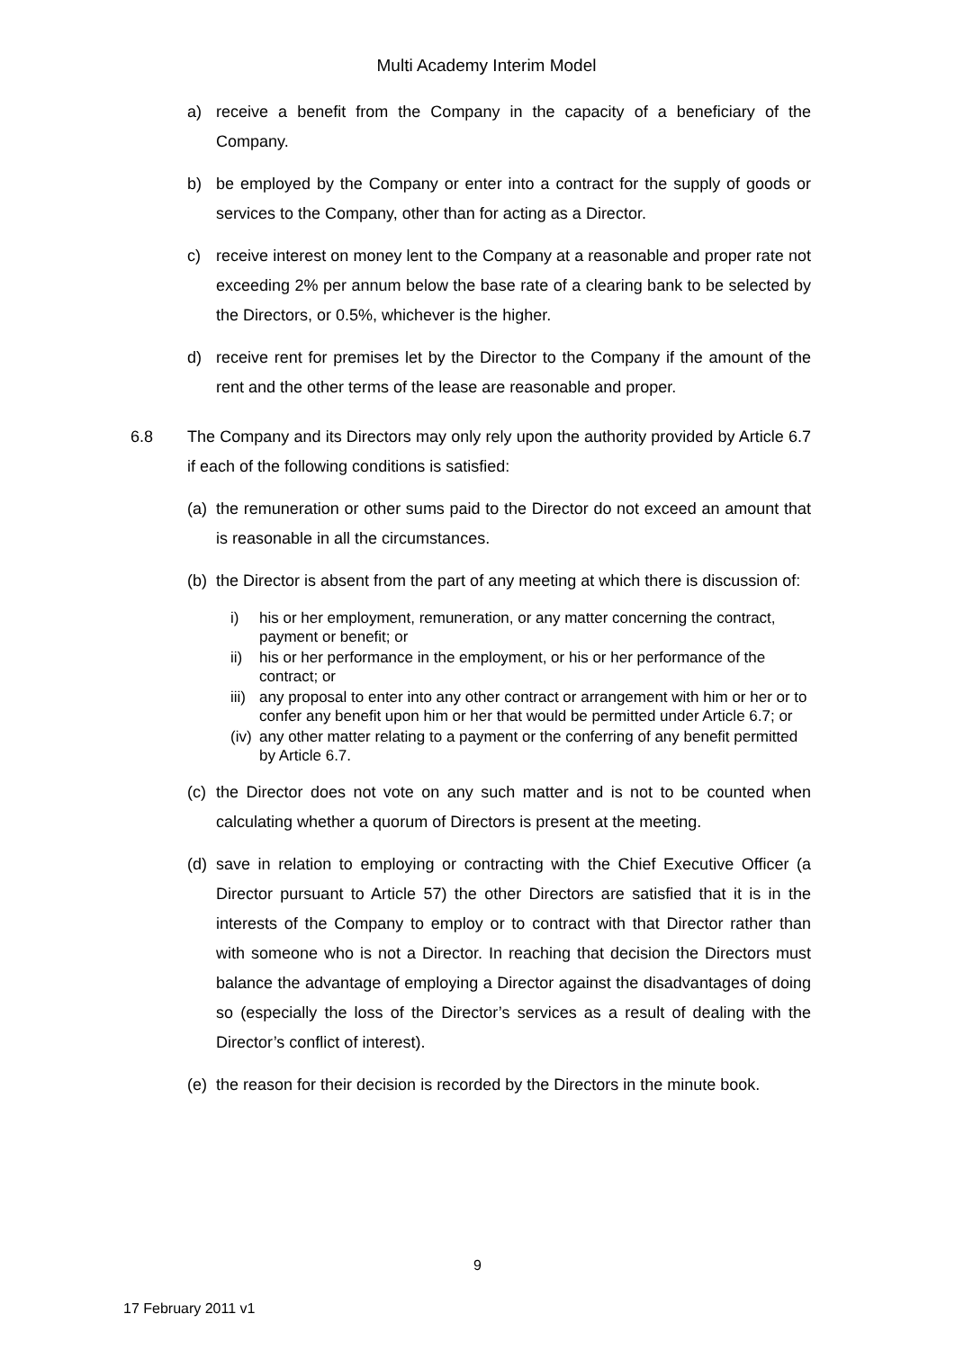Multi Academy Interim Model
a) receive a benefit from the Company in the capacity of a beneficiary of the Company.
b) be employed by the Company or enter into a contract for the supply of goods or services to the Company, other than for acting as a Director.
c) receive interest on money lent to the Company at a reasonable and proper rate not exceeding 2% per annum below the base rate of a clearing bank to be selected by the Directors, or 0.5%, whichever is the higher.
d) receive rent for premises let by the Director to the Company if the amount of the rent and the other terms of the lease are reasonable and proper.
6.8 The Company and its Directors may only rely upon the authority provided by Article 6.7 if each of the following conditions is satisfied:
(a) the remuneration or other sums paid to the Director do not exceed an amount that is reasonable in all the circumstances.
(b) the Director is absent from the part of any meeting at which there is discussion of:
i) his or her employment, remuneration, or any matter concerning the contract, payment or benefit; or
ii) his or her performance in the employment, or his or her performance of the contract; or
iii) any proposal to enter into any other contract or arrangement with him or her or to confer any benefit upon him or her that would be permitted under Article 6.7; or
(iv) any other matter relating to a payment or the conferring of any benefit permitted by Article 6.7.
(c) the Director does not vote on any such matter and is not to be counted when calculating whether a quorum of Directors is present at the meeting.
(d) save in relation to employing or contracting with the Chief Executive Officer (a Director pursuant to Article 57) the other Directors are satisfied that it is in the interests of the Company to employ or to contract with that Director rather than with someone who is not a Director. In reaching that decision the Directors must balance the advantage of employing a Director against the disadvantages of doing so (especially the loss of the Director’s services as a result of dealing with the Director’s conflict of interest).
(e) the reason for their decision is recorded by the Directors in the minute book.
9
17 February 2011 v1